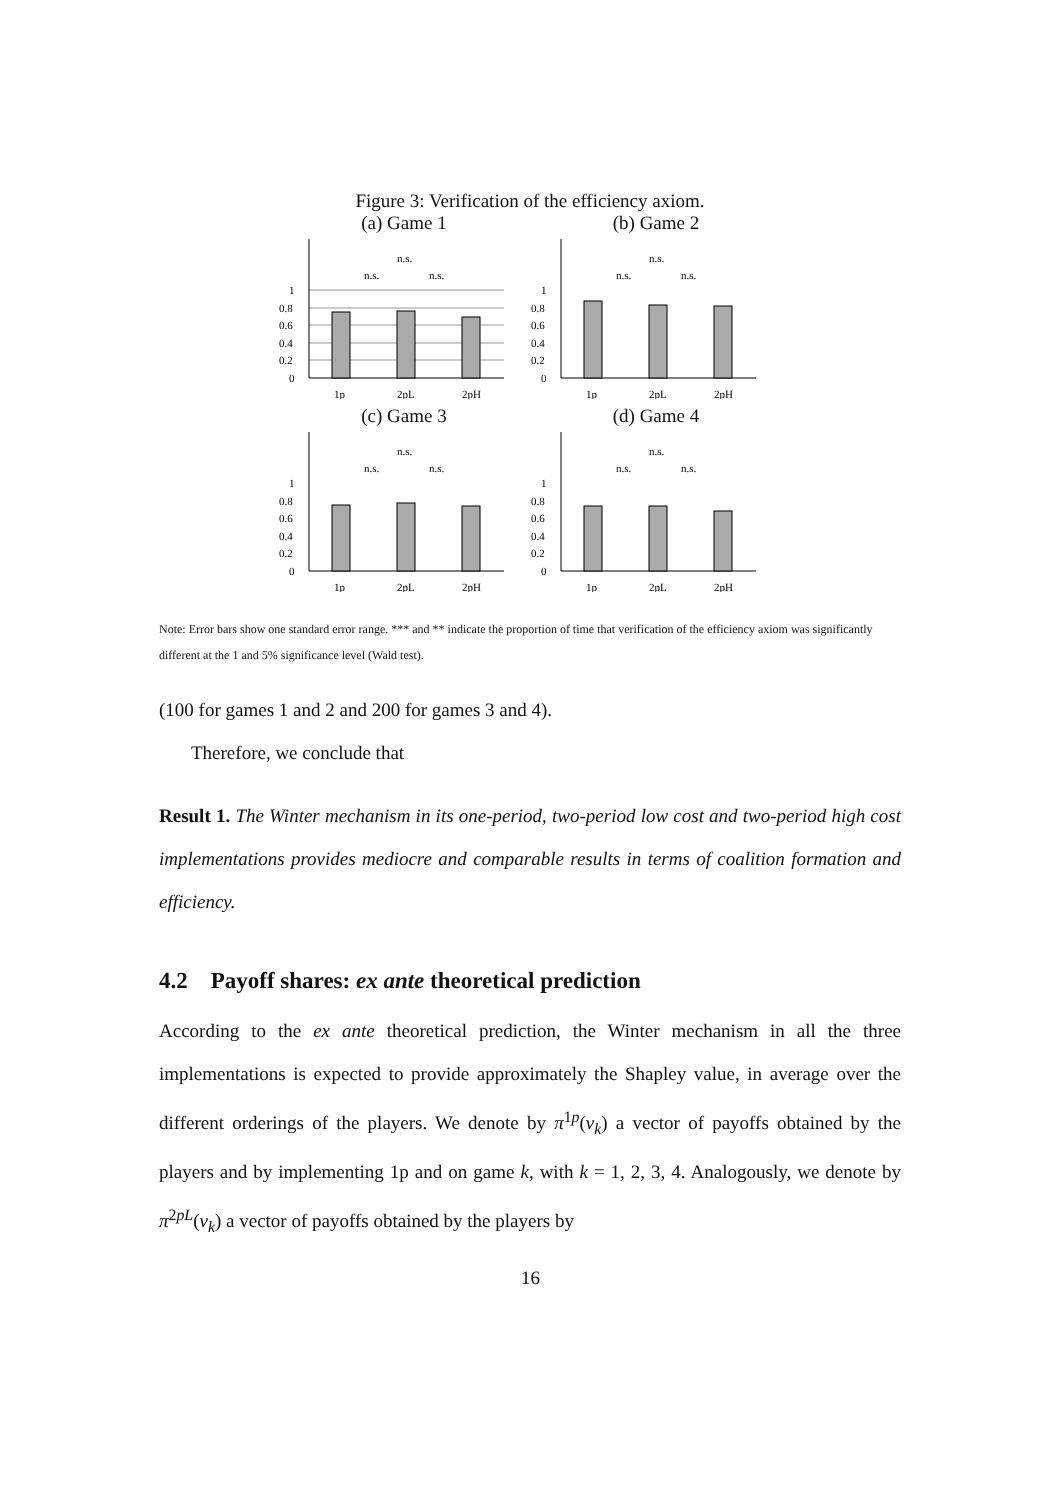Figure 3: Verification of the efficiency axiom.
(a) Game 1
1
0.8
0.6
0.4
0.2
0
n.s.
n.s.
n.s.
1p
2pL
2pH
(b) Game 2
1
0.8
0.6
0.4
0.2
0
n.s.
n.s.
n.s.
1p
2pL
2pH
(c) Game 3
1
0.8
0.6
0.4
0.2
0
n.s.
n.s.
n.s.
1p
2pL
2pH
(d) Game 4
1
0.8
0.6
0.4
0.2
0
n.s.
n.s.
n.s.
1p
2pL
2pH
Note: Error bars show one standard error range. *** and ** indicate the proportion of time that verification of the efficiency axiom was significantly different at the 1 and 5% significance level (Wald test).
(100 for games 1 and 2 and 200 for games 3 and 4).
Therefore, we conclude that
Result 1. The Winter mechanism in its one-period, two-period low cost and two-period high cost implementations provides mediocre and comparable results in terms of coalition formation and efficiency.
4.2 Payoff shares: ex ante theoretical prediction
According to the ex ante theoretical prediction, the Winter mechanism in all the three implementations is expected to provide approximately the Shapley value, in average over the different orderings of the players. We denote by π<sup>1p</sup>(v<sub>k</sub>) a vector of payoffs obtained by the players and by implementing 1p and on game k, with k = 1, 2, 3, 4. Analogously, we denote by π<sup>2pL</sup>(v<sub>k</sub>) a vector of payoffs obtained by the players by
16